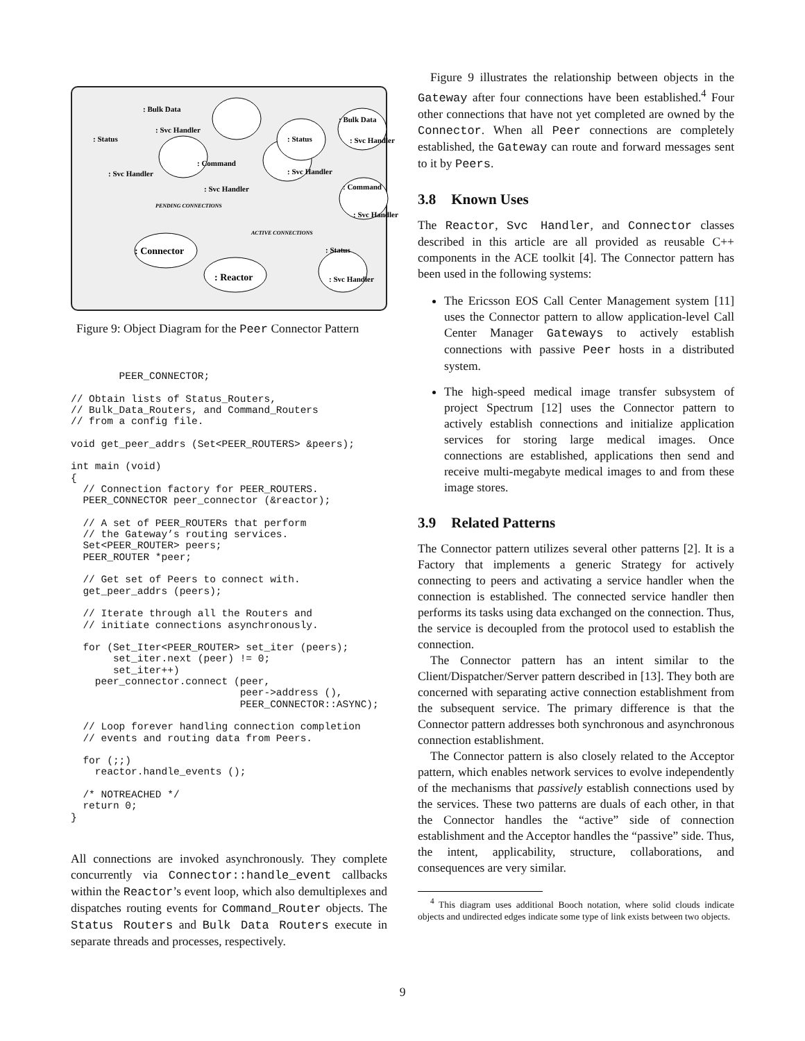: Bulk Data
: Svc Handler
: Status
: Svc Handler
: Command
: Svc Handler
: Status
: Svc Handler
: Bulk Data
: Svc Handler
: Command
: Svc Handler
PENDING CONNECTIONS
ACTIVE CONNECTIONS
: Connector
: Reactor
: Status
: Svc Handler
Figure 9: Object Diagram for the Peer Connector Pattern
        PEER_CONNECTOR;

// Obtain lists of Status_Routers,
// Bulk_Data_Routers, and Command_Routers
// from a config file.

void get_peer_addrs (Set<PEER_ROUTERS> &peers);

int main (void)
{
  // Connection factory for PEER_ROUTERS.
  PEER_CONNECTOR peer_connector (&reactor);

  // A set of PEER_ROUTERs that perform
  // the Gateway’s routing services.
  Set<PEER_ROUTER> peers;
  PEER_ROUTER *peer;

  // Get set of Peers to connect with.
  get_peer_addrs (peers);

  // Iterate through all the Routers and
  // initiate connections asynchronously.

  for (Set_Iter<PEER_ROUTER> set_iter (peers);
       set_iter.next (peer) != 0;
       set_iter++)
    peer_connector.connect (peer,
                            peer->address (),
                            PEER_CONNECTOR::ASYNC);

  // Loop forever handling connection completion
  // events and routing data from Peers.

  for (;;)
    reactor.handle_events ();

  /* NOTREACHED */
  return 0;
}
All connections are invoked asynchronously. They complete concurrently via Connector::handle_event callbacks within the Reactor’s event loop, which also demultiplexes and dispatches routing events for Command_Router objects. The Status Routers and Bulk Data Routers execute in separate threads and processes, respectively.
Figure 9 illustrates the relationship between objects in the Gateway after four connections have been established.<sup>4</sup> Four other connections that have not yet completed are owned by the Connector. When all Peer connections are completely established, the Gateway can route and forward messages sent to it by Peers.
3.8 Known Uses
The Reactor, Svc Handler, and Connector classes described in this article are all provided as reusable C++ components in the ACE toolkit [4]. The Connector pattern has been used in the following systems:
The Ericsson EOS Call Center Management system [11] uses the Connector pattern to allow application-level Call Center Manager Gateways to actively establish connections with passive Peer hosts in a distributed system.
The high-speed medical image transfer subsystem of project Spectrum [12] uses the Connector pattern to actively establish connections and initialize application services for storing large medical images. Once connections are established, applications then send and receive multi-megabyte medical images to and from these image stores.
3.9 Related Patterns
The Connector pattern utilizes several other patterns [2]. It is a Factory that implements a generic Strategy for actively connecting to peers and activating a service handler when the connection is established. The connected service handler then performs its tasks using data exchanged on the connection. Thus, the service is decoupled from the protocol used to establish the connection.
The Connector pattern has an intent similar to the Client/Dispatcher/Server pattern described in [13]. They both are concerned with separating active connection establishment from the subsequent service. The primary difference is that the Connector pattern addresses both synchronous and asynchronous connection establishment.
The Connector pattern is also closely related to the Acceptor pattern, which enables network services to evolve independently of the mechanisms that passively establish connections used by the services. These two patterns are duals of each other, in that the Connector handles the “active” side of connection establishment and the Acceptor handles the “passive” side. Thus, the intent, applicability, structure, collaborations, and consequences are very similar.
<sup>4</sup> This diagram uses additional Booch notation, where solid clouds indicate objects and undirected edges indicate some type of link exists between two objects.
9